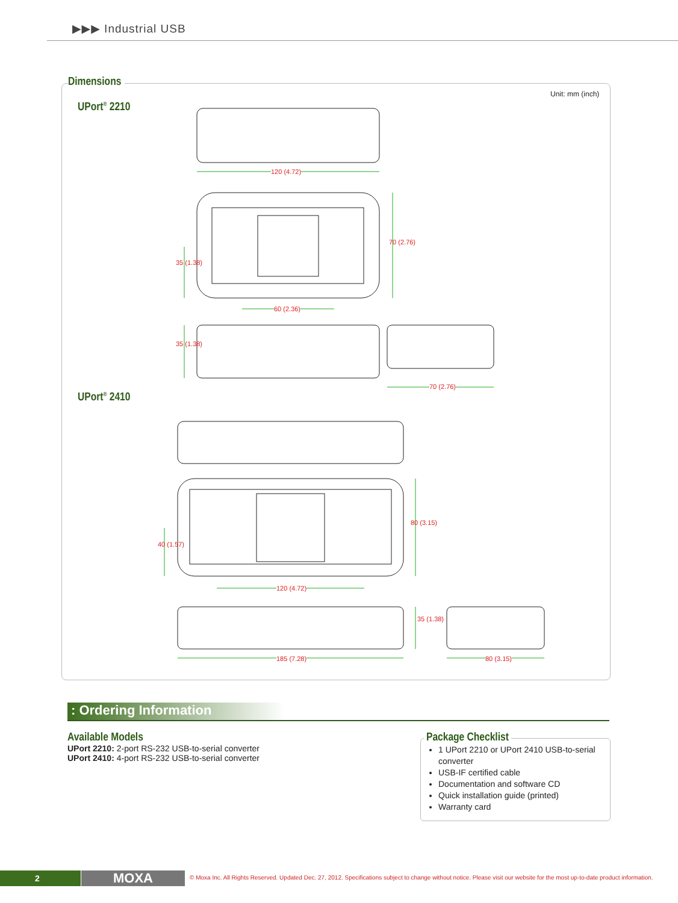▶▶▶ Industrial USB
Dimensions
Unit: mm (inch)
UPort<sup>®</sup> 2210
120 (4.72)
60 (2.36)
70 (2.76)
35 (1.38)
35 (1.38)
70 (2.76)
UPort<sup>®</sup> 2410
185 (7.28)
120 (4.72)
80 (3.15)
40 (1.57)
35 (1.38)
80 (3.15)
: Ordering Information
Available Models
UPort 2210: 2-port RS-232 USB-to-serial converter
UPort 2410: 4-port RS-232 USB-to-serial converter
Package Checklist
1 UPort 2210 or UPort 2410 USB-to-serial converter
USB-IF certified cable
Documentation and software CD
Quick installation guide (printed)
Warranty card
2 MOXA
© Moxa Inc. All Rights Reserved. Updated Dec. 27, 2012. Specifications subject to change without notice. Please visit our website for the most up-to-date product information.